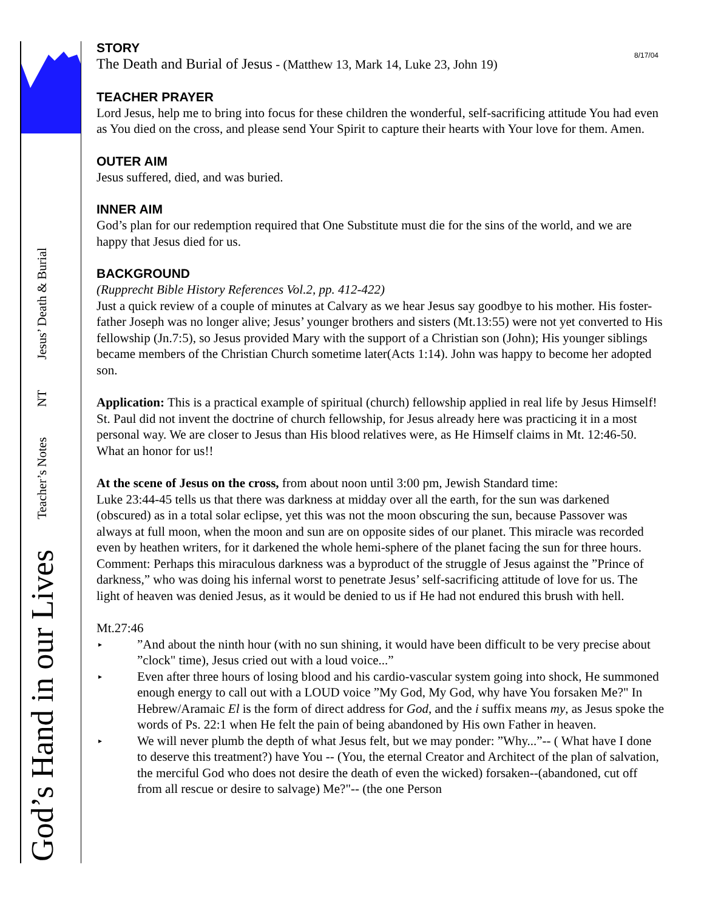God’s Hand in our Lives Teacher’s Notes NT Jesus’ Death & Burial
8/17/04
STORY
The Death and Burial of Jesus - (Matthew 13, Mark 14, Luke 23, John 19)
TEACHER PRAYER
Lord Jesus, help me to bring into focus for these children the wonderful, self-sacrificing attitude You had even as You died on the cross, and please send Your Spirit to capture their hearts with Your love for them. Amen.
OUTER AIM
Jesus suffered, died, and was buried.
INNER AIM
God’s plan for our redemption required that One Substitute must die for the sins of the world, and we are happy that Jesus died for us.
BACKGROUND
(Rupprecht Bible History References Vol.2, pp. 412-422)
Just a quick review of a couple of minutes at Calvary as we hear Jesus say goodbye to his mother. His foster-father Joseph was no longer alive; Jesus’ younger brothers and sisters (Mt.13:55) were not yet converted to His fellowship (Jn.7:5), so Jesus provided Mary with the support of a Christian son (John); His younger siblings became members of the Christian Church sometime later(Acts 1:14). John was happy to become her adopted son.
Application: This is a practical example of spiritual (church) fellowship applied in real life by Jesus Himself! St. Paul did not invent the doctrine of church fellowship, for Jesus already here was practicing it in a most personal way. We are closer to Jesus than His blood relatives were, as He Himself claims in Mt. 12:46-50. What an honor for us!!
At the scene of Jesus on the cross, from about noon until 3:00 pm, Jewish Standard time:
Luke 23:44-45 tells us that there was darkness at midday over all the earth, for the sun was darkened (obscured) as in a total solar eclipse, yet this was not the moon obscuring the sun, because Passover was always at full moon, when the moon and sun are on opposite sides of our planet. This miracle was recorded even by heathen writers, for it darkened the whole hemi-sphere of the planet facing the sun for three hours. Comment: Perhaps this miraculous darkness was a byproduct of the struggle of Jesus against the ”Prince of darkness,” who was doing his infernal worst to penetrate Jesus’ self-sacrificing attitude of love for us. The light of heaven was denied Jesus, as it would be denied to us if He had not endured this brush with hell.
Mt.27:46
▸”And about the ninth hour (with no sun shining, it would have been difficult to be very precise about ”clock" time), Jesus cried out with a loud voice...”
▸ Even after three hours of losing blood and his cardio-vascular system going into shock, He summoned enough energy to call out with a LOUD voice ”My God, My God, why have You forsaken Me?" In Hebrew/Aramaic El is the form of direct address for God, and the i suffix means my, as Jesus spoke the words of Ps. 22:1 when He felt the pain of being abandoned by His own Father in heaven.
▸ We will never plumb the depth of what Jesus felt, but we may ponder: ”Why...”-- ( What have I done to deserve this treatment?) have You -- (You, the eternal Creator and Architect of the plan of salvation, the merciful God who does not desire the death of even the wicked) forsaken--(abandoned, cut off from all rescue or desire to salvage) Me?"-- (the one Person